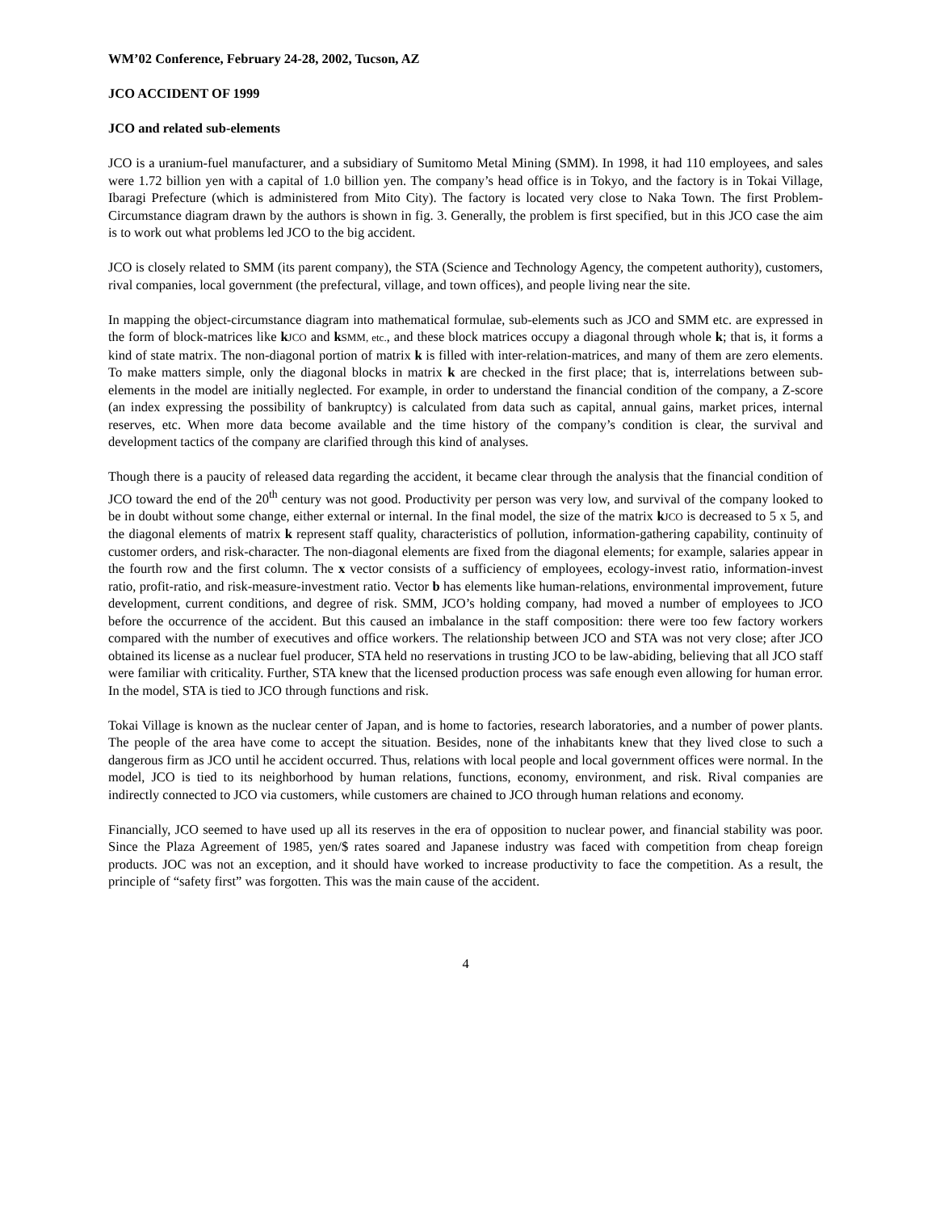WM’02 Conference, February 24-28, 2002, Tucson, AZ
JCO ACCIDENT OF 1999
JCO and related sub-elements
JCO is a uranium-fuel manufacturer, and a subsidiary of Sumitomo Metal Mining (SMM). In 1998, it had 110 employees, and sales were 1.72 billion yen with a capital of 1.0 billion yen. The company’s head office is in Tokyo, and the factory is in Tokai Village, Ibaragi Prefecture (which is administered from Mito City). The factory is located very close to Naka Town. The first Problem-Circumstance diagram drawn by the authors is shown in fig. 3. Generally, the problem is first specified, but in this JCO case the aim is to work out what problems led JCO to the big accident.
JCO is closely related to SMM (its parent company), the STA (Science and Technology Agency, the competent authority), customers, rival companies, local government (the prefectural, village, and town offices), and people living near the site.
In mapping the object-circumstance diagram into mathematical formulae, sub-elements such as JCO and SMM etc. are expressed in the form of block-matrices like kJCO and kSMM, etc., and these block matrices occupy a diagonal through whole k; that is, it forms a kind of state matrix. The non-diagonal portion of matrix k is filled with inter-relation-matrices, and many of them are zero elements. To make matters simple, only the diagonal blocks in matrix k are checked in the first place; that is, interrelations between sub-elements in the model are initially neglected. For example, in order to understand the financial condition of the company, a Z-score (an index expressing the possibility of bankruptcy) is calculated from data such as capital, annual gains, market prices, internal reserves, etc. When more data become available and the time history of the company’s condition is clear, the survival and development tactics of the company are clarified through this kind of analyses.
Though there is a paucity of released data regarding the accident, it became clear through the analysis that the financial condition of JCO toward the end of the 20<sup>th</sup> century was not good. Productivity per person was very low, and survival of the company looked to be in doubt without some change, either external or internal. In the final model, the size of the matrix kJCO is decreased to 5 x 5, and the diagonal elements of matrix k represent staff quality, characteristics of pollution, information-gathering capability, continuity of customer orders, and risk-character. The non-diagonal elements are fixed from the diagonal elements; for example, salaries appear in the fourth row and the first column. The x vector consists of a sufficiency of employees, ecology-invest ratio, information-invest ratio, profit-ratio, and risk-measure-investment ratio. Vector b has elements like human-relations, environmental improvement, future development, current conditions, and degree of risk. SMM, JCO’s holding company, had moved a number of employees to JCO before the occurrence of the accident. But this caused an imbalance in the staff composition: there were too few factory workers compared with the number of executives and office workers. The relationship between JCO and STA was not very close; after JCO obtained its license as a nuclear fuel producer, STA held no reservations in trusting JCO to be law-abiding, believing that all JCO staff were familiar with criticality. Further, STA knew that the licensed production process was safe enough even allowing for human error. In the model, STA is tied to JCO through functions and risk.
Tokai Village is known as the nuclear center of Japan, and is home to factories, research laboratories, and a number of power plants. The people of the area have come to accept the situation. Besides, none of the inhabitants knew that they lived close to such a dangerous firm as JCO until he accident occurred. Thus, relations with local people and local government offices were normal. In the model, JCO is tied to its neighborhood by human relations, functions, economy, environment, and risk. Rival companies are indirectly connected to JCO via customers, while customers are chained to JCO through human relations and economy.
Financially, JCO seemed to have used up all its reserves in the era of opposition to nuclear power, and financial stability was poor. Since the Plaza Agreement of 1985, yen/$ rates soared and Japanese industry was faced with competition from cheap foreign products. JOC was not an exception, and it should have worked to increase productivity to face the competition. As a result, the principle of “safety first” was forgotten. This was the main cause of the accident.
4